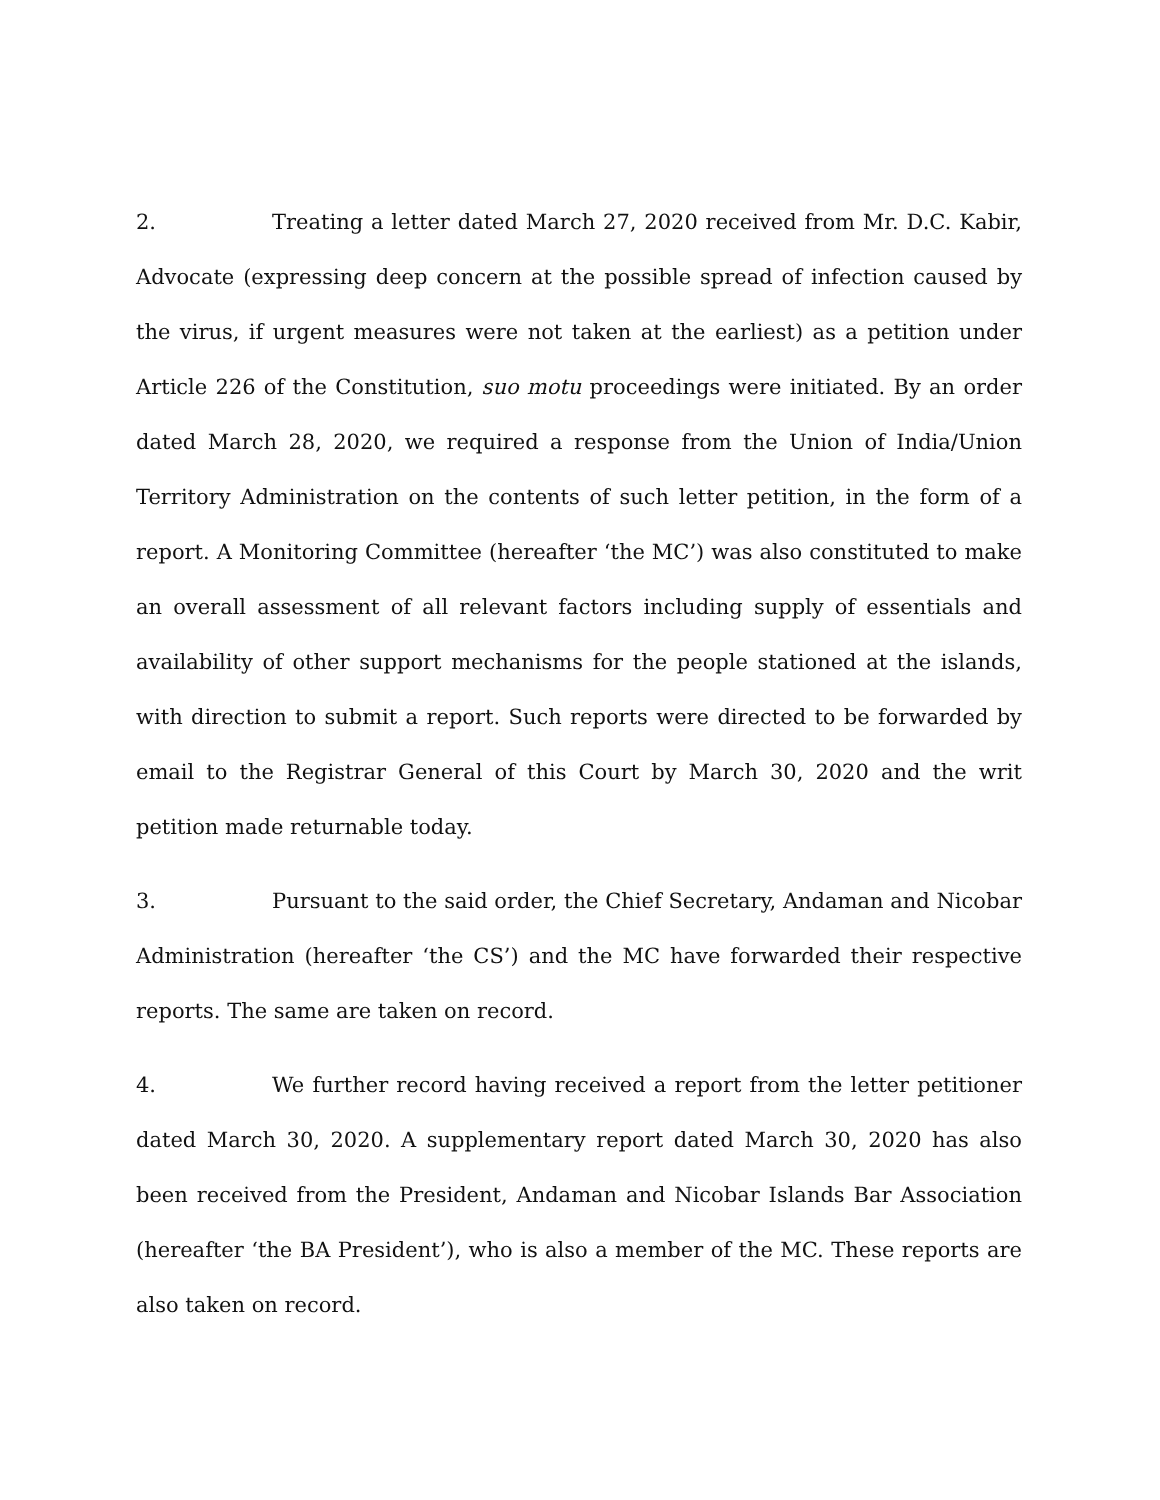2. Treating a letter dated March 27, 2020 received from Mr. D.C. Kabir, Advocate (expressing deep concern at the possible spread of infection caused by the virus, if urgent measures were not taken at the earliest) as a petition under Article 226 of the Constitution, suo motu proceedings were initiated. By an order dated March 28, 2020, we required a response from the Union of India/Union Territory Administration on the contents of such letter petition, in the form of a report. A Monitoring Committee (hereafter ‘the MC’) was also constituted to make an overall assessment of all relevant factors including supply of essentials and availability of other support mechanisms for the people stationed at the islands, with direction to submit a report. Such reports were directed to be forwarded by email to the Registrar General of this Court by March 30, 2020 and the writ petition made returnable today.
3. Pursuant to the said order, the Chief Secretary, Andaman and Nicobar Administration (hereafter ‘the CS’) and the MC have forwarded their respective reports. The same are taken on record.
4. We further record having received a report from the letter petitioner dated March 30, 2020. A supplementary report dated March 30, 2020 has also been received from the President, Andaman and Nicobar Islands Bar Association (hereafter ‘the BA President’), who is also a member of the MC. These reports are also taken on record.